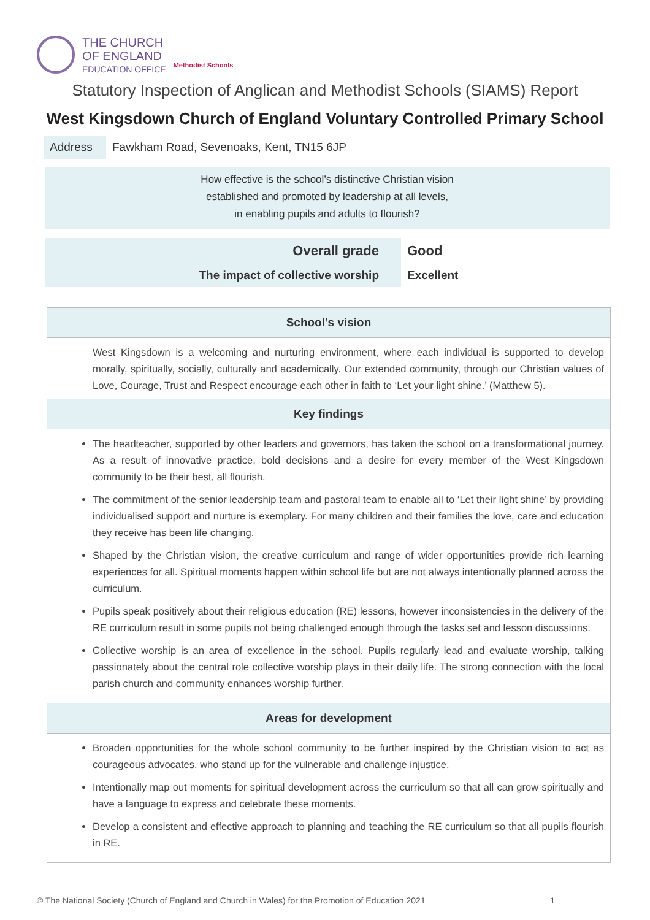THE CHURCH
OF ENGLAND
EDUCATION OFFICE
Methodist Schools
Statutory Inspection of Anglican and Methodist Schools (SIAMS) Report
West Kingsdown Church of England Voluntary Controlled Primary School
Address Fawkham Road, Sevenoaks, Kent, TN15 6JP
How effective is the school’s distinctive Christian vision
established and promoted by leadership at all levels,
in enabling pupils and adults to flourish?
| Overall grade | Good |
| The impact of collective worship | Excellent |
School’s vision
West Kingsdown is a welcoming and nurturing environment, where each individual is supported to develop morally, spiritually, socially, culturally and academically. Our extended community, through our Christian values of Love, Courage, Trust and Respect encourage each other in faith to ‘Let your light shine.’ (Matthew 5).
Key findings
The headteacher, supported by other leaders and governors, has taken the school on a transformational journey. As a result of innovative practice, bold decisions and a desire for every member of the West Kingsdown community to be their best, all flourish.
The commitment of the senior leadership team and pastoral team to enable all to ‘Let their light shine’ by providing individualised support and nurture is exemplary. For many children and their families the love, care and education they receive has been life changing.
Shaped by the Christian vision, the creative curriculum and range of wider opportunities provide rich learning experiences for all. Spiritual moments happen within school life but are not always intentionally planned across the curriculum.
Pupils speak positively about their religious education (RE) lessons, however inconsistencies in the delivery of the RE curriculum result in some pupils not being challenged enough through the tasks set and lesson discussions.
Collective worship is an area of excellence in the school. Pupils regularly lead and evaluate worship, talking passionately about the central role collective worship plays in their daily life. The strong connection with the local parish church and community enhances worship further.
Areas for development
Broaden opportunities for the whole school community to be further inspired by the Christian vision to act as courageous advocates, who stand up for the vulnerable and challenge injustice.
Intentionally map out moments for spiritual development across the curriculum so that all can grow spiritually and have a language to express and celebrate these moments.
Develop a consistent and effective approach to planning and teaching the RE curriculum so that all pupils flourish in RE.
© The National Society (Church of England and Church in Wales) for the Promotion of Education 2021 1